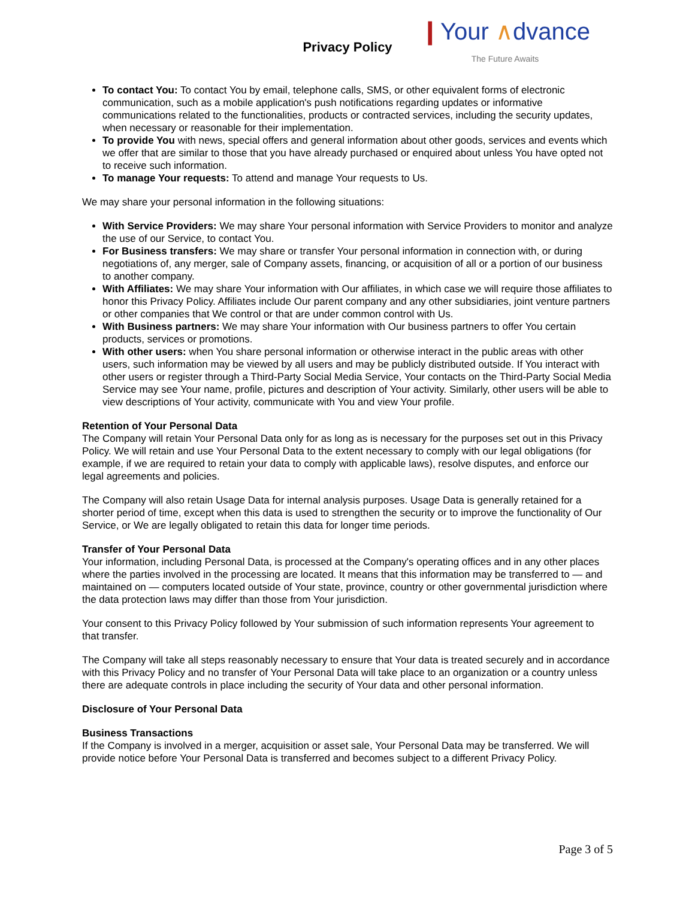Privacy Policy
❙Your ∧dvance
The Future Awaits
To contact You: To contact You by email, telephone calls, SMS, or other equivalent forms of electronic communication, such as a mobile application's push notifications regarding updates or informative communications related to the functionalities, products or contracted services, including the security updates, when necessary or reasonable for their implementation.
To provide You with news, special offers and general information about other goods, services and events which we offer that are similar to those that you have already purchased or enquired about unless You have opted not to receive such information.
To manage Your requests: To attend and manage Your requests to Us.
We may share your personal information in the following situations:
With Service Providers: We may share Your personal information with Service Providers to monitor and analyze the use of our Service, to contact You.
For Business transfers: We may share or transfer Your personal information in connection with, or during negotiations of, any merger, sale of Company assets, financing, or acquisition of all or a portion of our business to another company.
With Affiliates: We may share Your information with Our affiliates, in which case we will require those affiliates to honor this Privacy Policy. Affiliates include Our parent company and any other subsidiaries, joint venture partners or other companies that We control or that are under common control with Us.
With Business partners: We may share Your information with Our business partners to offer You certain products, services or promotions.
With other users: when You share personal information or otherwise interact in the public areas with other users, such information may be viewed by all users and may be publicly distributed outside. If You interact with other users or register through a Third-Party Social Media Service, Your contacts on the Third-Party Social Media Service may see Your name, profile, pictures and description of Your activity. Similarly, other users will be able to view descriptions of Your activity, communicate with You and view Your profile.
Retention of Your Personal Data
The Company will retain Your Personal Data only for as long as is necessary for the purposes set out in this Privacy Policy. We will retain and use Your Personal Data to the extent necessary to comply with our legal obligations (for example, if we are required to retain your data to comply with applicable laws), resolve disputes, and enforce our legal agreements and policies.
The Company will also retain Usage Data for internal analysis purposes. Usage Data is generally retained for a shorter period of time, except when this data is used to strengthen the security or to improve the functionality of Our Service, or We are legally obligated to retain this data for longer time periods.
Transfer of Your Personal Data
Your information, including Personal Data, is processed at the Company's operating offices and in any other places where the parties involved in the processing are located. It means that this information may be transferred to — and maintained on — computers located outside of Your state, province, country or other governmental jurisdiction where the data protection laws may differ than those from Your jurisdiction.
Your consent to this Privacy Policy followed by Your submission of such information represents Your agreement to that transfer.
The Company will take all steps reasonably necessary to ensure that Your data is treated securely and in accordance with this Privacy Policy and no transfer of Your Personal Data will take place to an organization or a country unless there are adequate controls in place including the security of Your data and other personal information.
Disclosure of Your Personal Data
Business Transactions
If the Company is involved in a merger, acquisition or asset sale, Your Personal Data may be transferred. We will provide notice before Your Personal Data is transferred and becomes subject to a different Privacy Policy.
Page 3 of 5